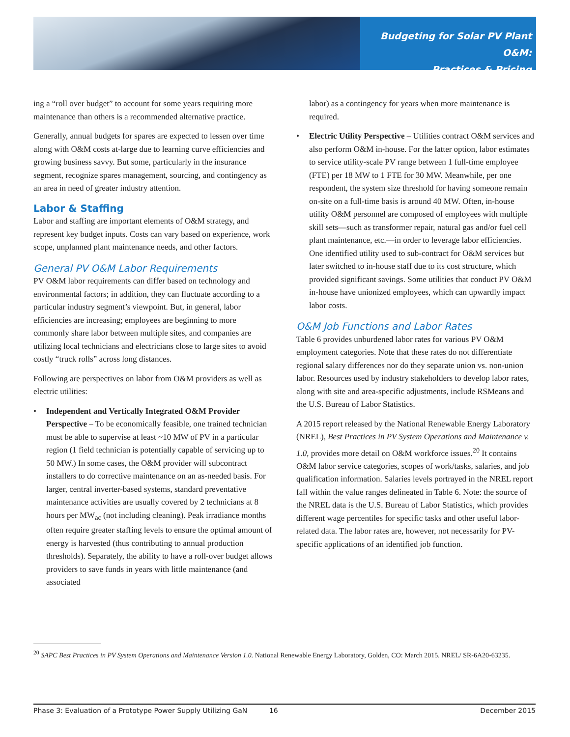Budgeting for Solar PV Plant O&M:
Practices & Pricing
ing a “roll over budget” to account for some years requiring more maintenance than others is a recommended alternative practice.
Generally, annual budgets for spares are expected to lessen over time along with O&M costs at-large due to learning curve efficiencies and growing business savvy. But some, particularly in the insurance segment, recognize spares management, sourcing, and contingency as an area in need of greater industry attention.
Labor & Staffing
Labor and staffing are important elements of O&M strategy, and represent key budget inputs. Costs can vary based on experience, work scope, unplanned plant maintenance needs, and other factors.
General PV O&M Labor Requirements
PV O&M labor requirements can differ based on technology and environmental factors; in addition, they can fluctuate according to a particular industry segment’s viewpoint. But, in general, labor efficiencies are increasing; employees are beginning to more commonly share labor between multiple sites, and companies are utilizing local technicians and electricians close to large sites to avoid costly “truck rolls” across long distances.
Following are perspectives on labor from O&M providers as well as electric utilities:
• Independent and Vertically Integrated O&M Provider Perspective – To be economically feasible, one trained technician must be able to supervise at least ~10 MW of PV in a particular region (1 field technician is potentially capable of servicing up to 50 MW.) In some cases, the O&M provider will subcontract installers to do corrective maintenance on an as-needed basis. For larger, central inverter-based systems, standard preventative maintenance activities are usually covered by 2 technicians at 8 hours per MW<sub>ac</sub> (not including cleaning). Peak irradiance months often require greater staffing levels to ensure the optimal amount of energy is harvested (thus contributing to annual production thresholds). Separately, the ability to have a roll-over budget allows providers to save funds in years with little maintenance (and associated
labor) as a contingency for years when more maintenance is required.
• Electric Utility Perspective – Utilities contract O&M services and also perform O&M in-house. For the latter option, labor estimates to service utility-scale PV range between 1 full-time employee (FTE) per 18 MW to 1 FTE for 30 MW. Meanwhile, per one respondent, the system size threshold for having someone remain on-site on a full-time basis is around 40 MW. Often, in-house utility O&M personnel are composed of employees with multiple skill sets—such as transformer repair, natural gas and/or fuel cell plant maintenance, etc.—in order to leverage labor efficiencies. One identified utility used to sub-contract for O&M services but later switched to in-house staff due to its cost structure, which provided significant savings. Some utilities that conduct PV O&M in-house have unionized employees, which can upwardly impact labor costs.
O&M Job Functions and Labor Rates
Table 6 provides unburdened labor rates for various PV O&M employment categories. Note that these rates do not differentiate regional salary differences nor do they separate union vs. non-union labor. Resources used by industry stakeholders to develop labor rates, along with site and area-specific adjustments, include RSMeans and the U.S. Bureau of Labor Statistics.
A 2015 report released by the National Renewable Energy Laboratory (NREL), Best Practices in PV System Operations and Maintenance v. 1.0, provides more detail on O&M workforce issues.<sup>20</sup> It contains O&M labor service categories, scopes of work/tasks, salaries, and job qualification information. Salaries levels portrayed in the NREL report fall within the value ranges delineated in Table 6. Note: the source of the NREL data is the U.S. Bureau of Labor Statistics, which provides different wage percentiles for specific tasks and other useful labor-related data. The labor rates are, however, not necessarily for PV-specific applications of an identified job function.
<sup>20</sup> SAPC Best Practices in PV System Operations and Maintenance Version 1.0. National Renewable Energy Laboratory, Golden, CO: March 2015. NREL/ SR-6A20-63235.
Phase 3: Evaluation of a Prototype Power Supply Utilizing GaN 16 December 2015